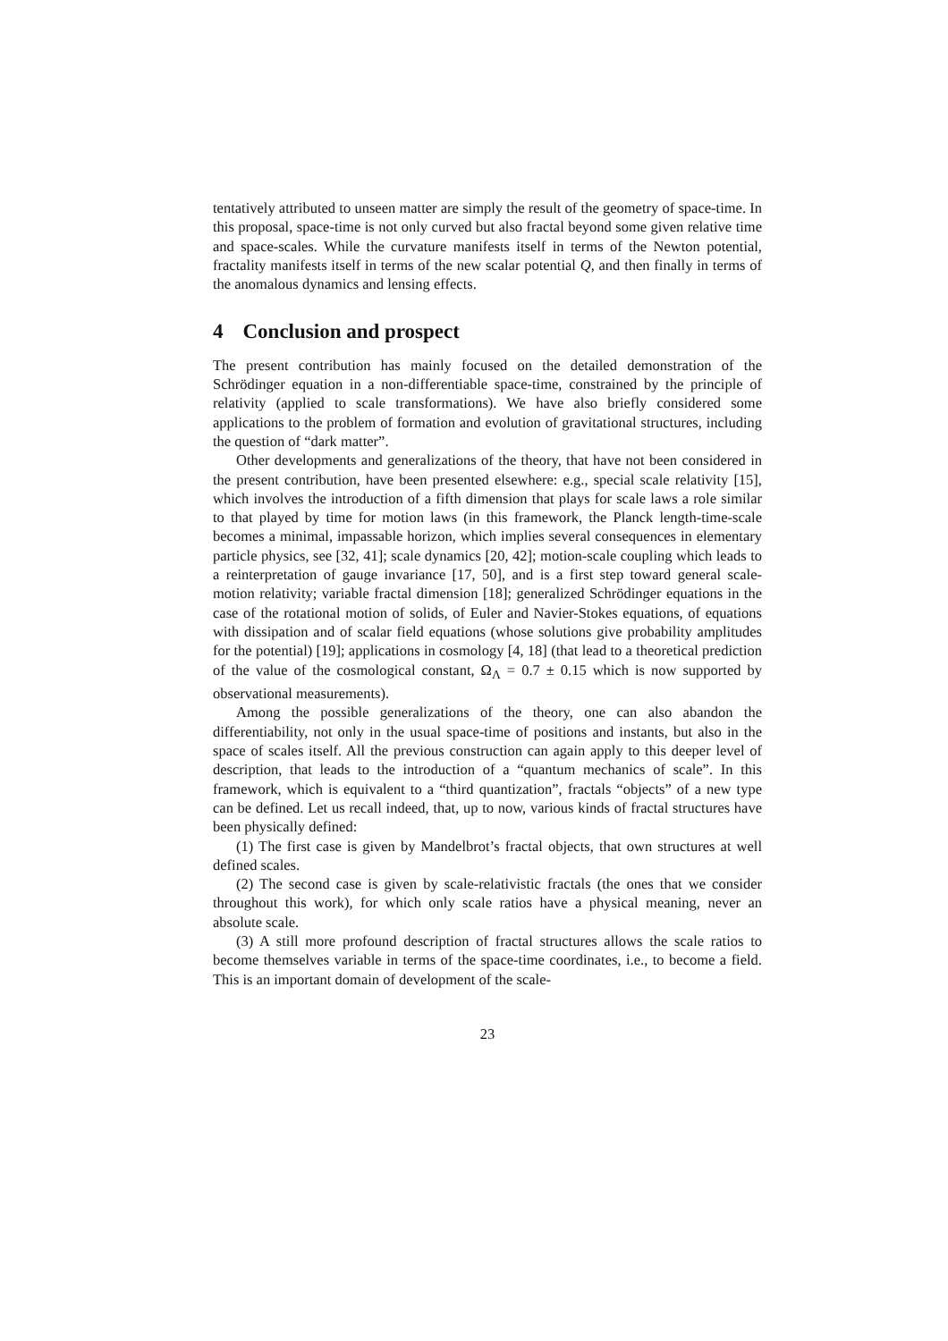tentatively attributed to unseen matter are simply the result of the geometry of space-time. In this proposal, space-time is not only curved but also fractal beyond some given relative time and space-scales. While the curvature manifests itself in terms of the Newton potential, fractality manifests itself in terms of the new scalar potential Q, and then finally in terms of the anomalous dynamics and lensing effects.
4 Conclusion and prospect
The present contribution has mainly focused on the detailed demonstration of the Schrödinger equation in a non-differentiable space-time, constrained by the principle of relativity (applied to scale transformations). We have also briefly considered some applications to the problem of formation and evolution of gravitational structures, including the question of “dark matter”.
Other developments and generalizations of the theory, that have not been considered in the present contribution, have been presented elsewhere: e.g., special scale relativity [15], which involves the introduction of a fifth dimension that plays for scale laws a role similar to that played by time for motion laws (in this framework, the Planck length-time-scale becomes a minimal, impassable horizon, which implies several consequences in elementary particle physics, see [32, 41]; scale dynamics [20, 42]; motion-scale coupling which leads to a reinterpretation of gauge invariance [17, 50], and is a first step toward general scale-motion relativity; variable fractal dimension [18]; generalized Schrödinger equations in the case of the rotational motion of solids, of Euler and Navier-Stokes equations, of equations with dissipation and of scalar field equations (whose solutions give probability amplitudes for the potential) [19]; applications in cosmology [4, 18] (that lead to a theoretical prediction of the value of the cosmological constant, Ω<sub>Λ</sub> = 0.7 ± 0.15 which is now supported by observational measurements).
Among the possible generalizations of the theory, one can also abandon the differentiability, not only in the usual space-time of positions and instants, but also in the space of scales itself. All the previous construction can again apply to this deeper level of description, that leads to the introduction of a “quantum mechanics of scale”. In this framework, which is equivalent to a “third quantization”, fractals “objects” of a new type can be defined. Let us recall indeed, that, up to now, various kinds of fractal structures have been physically defined:
(1) The first case is given by Mandelbrot’s fractal objects, that own structures at well defined scales.
(2) The second case is given by scale-relativistic fractals (the ones that we consider throughout this work), for which only scale ratios have a physical meaning, never an absolute scale.
(3) A still more profound description of fractal structures allows the scale ratios to become themselves variable in terms of the space-time coordinates, i.e., to become a field. This is an important domain of development of the scale-
23